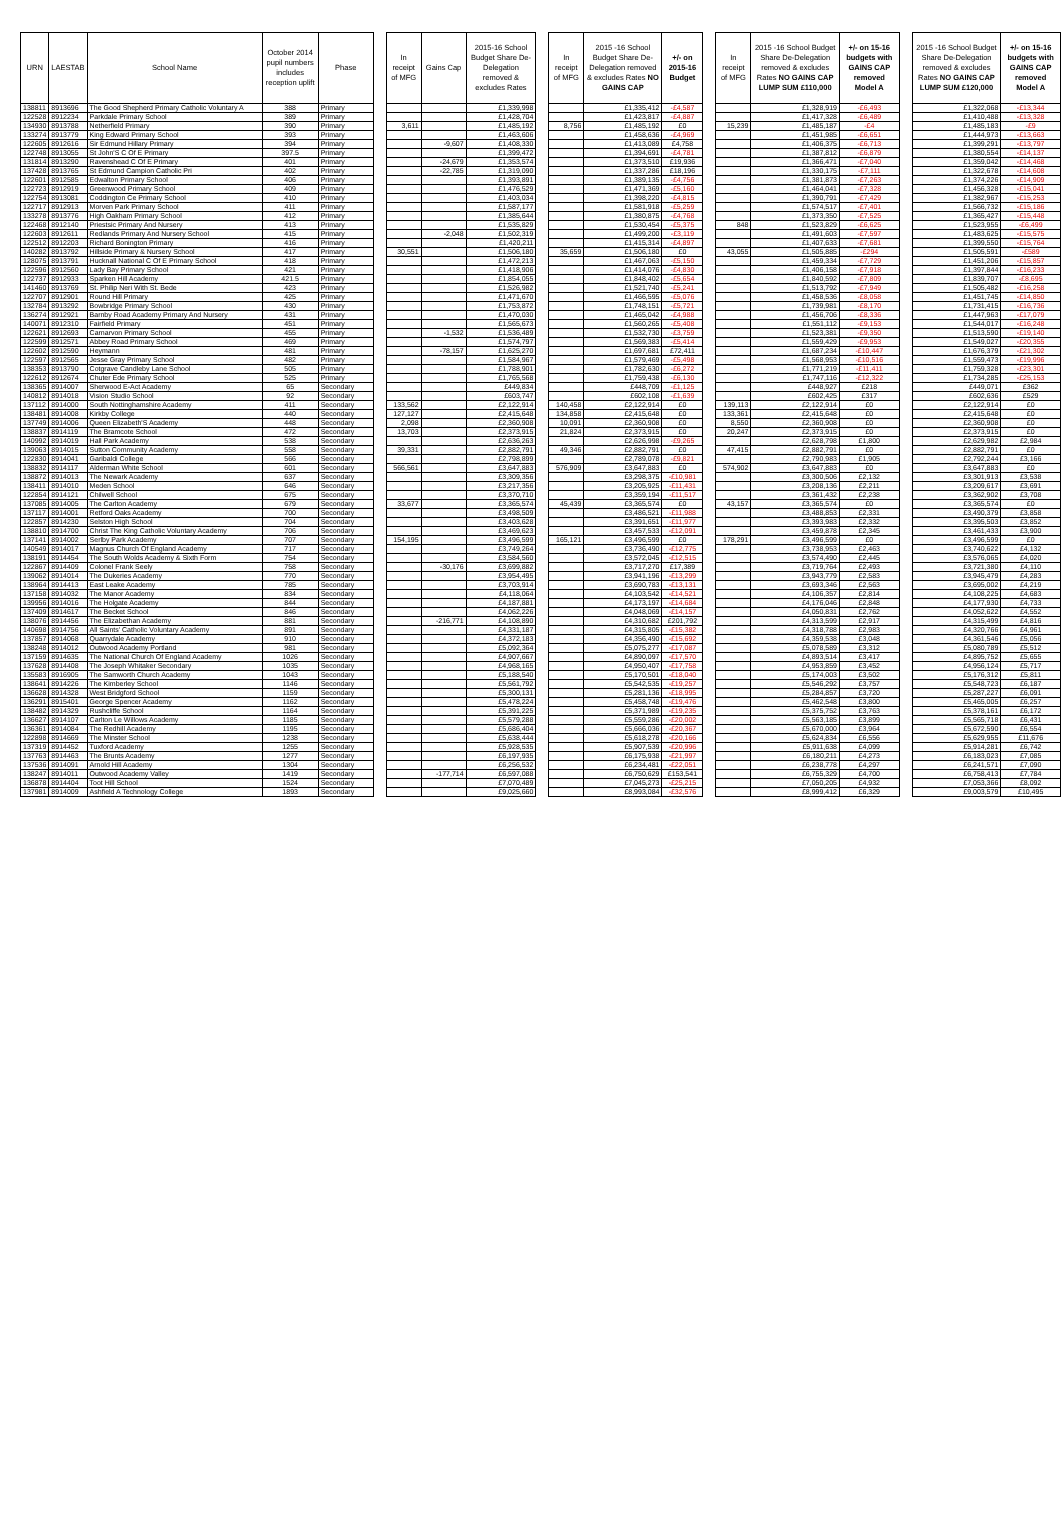| URN | LAESTAB | School Name | October 2014 pupil numbers includes reception uplift | Phase | | In receipt of MFG | Gains Cap | 2015-16 School Budget Share De-Delegation removed & excludes Rates | | In receipt of MFG | 2015 -16 School Budget Share De-Delegation removed & excludes Rates NO GAINS CAP | +/- on 2015-16 Budget | | In receipt of MFG | 2015 -16 School Budget Share De-Delegation removed & excludes Rates NO GAINS CAP LUMP SUM £110,000 | +/- on 15-16 budgets with GAINS CAP removed Model A | | 2015 -16 School Budget Share De-Delegation removed & excludes Rates NO GAINS CAP LUMP SUM £120,000 | +/- on 15-16 budgets with GAINS CAP removed Model A |
| --- | --- | --- | --- | --- | --- | --- | --- | --- | --- | --- | --- | --- | --- | --- | --- | --- | --- | --- | --- |
| 138811 | 8913696 | The Good Shepherd Primary Catholic Voluntary A | 388 | Primary | | | | £1,339,998 | | | £1,335,412 | -£4,587 | | | £1,328,919 | -£6,493 | | £1,322,068 | -£13,344 |
| 122528 | 8912234 | Parkdale Primary School | 389 | Primary | | | | £1,428,704 | | | £1,423,817 | -£4,887 | | | £1,417,328 | -£6,489 | | £1,410,488 | -£13,328 |
| 134930 | 8913788 | Netherfield Primary | 390 | Primary | | 3,611 | | £1,485,192 | | 8,756 | £1,485,192 | £0 | | 15,239 | £1,485,187 | -£4 | | £1,485,183 | -£9 |
| 133274 | 8913779 | King Edward Primary School | 393 | Primary | | | | £1,463,606 | | | £1,458,636 | -£4,969 | | | £1,451,985 | -£6,651 | | £1,444,973 | -£13,663 |
| 122605 | 8912616 | Sir Edmund Hillary Primary | 394 | Primary | | | -9,607 | £1,408,330 | | | £1,413,089 | £4,758 | | | £1,406,375 | -£6,713 | | £1,399,291 | -£13,797 |
| 122748 | 8913055 | St John'S C Of E Primary | 397.5 | Primary | | | | £1,399,472 | | | £1,394,691 | -£4,781 | | | £1,387,812 | -£6,879 | | £1,380,554 | -£14,137 |
| 131814 | 8913290 | Ravenshead C Of E Primary | 401 | Primary | | | -24,679 | £1,353,574 | | | £1,373,510 | £19,936 | | | £1,366,471 | -£7,040 | | £1,359,042 | -£14,468 |
| 137428 | 8913765 | St Edmund Campion Catholic Pri | 402 | Primary | | | -22,785 | £1,319,090 | | | £1,337,286 | £18,196 | | | £1,330,175 | -£7,111 | | £1,322,678 | -£14,608 |
| 122601 | 8912585 | Edwalton Primary School | 406 | Primary | | | | £1,393,891 | | | £1,389,135 | -£4,756 | | | £1,381,873 | -£7,263 | | £1,374,226 | -£14,909 |
| 122723 | 8912919 | Greenwood Primary School | 409 | Primary | | | | £1,476,529 | | | £1,471,369 | -£5,160 | | | £1,464,041 | -£7,328 | | £1,456,328 | -£15,041 |
| 122754 | 8913081 | Coddington Ce Primary School | 410 | Primary | | | | £1,403,034 | | | £1,398,220 | -£4,815 | | | £1,390,791 | -£7,429 | | £1,382,967 | -£15,253 |
| 122717 | 8912913 | Morven Park Primary School | 411 | Primary | | | | £1,587,177 | | | £1,581,918 | -£5,259 | | | £1,574,517 | -£7,401 | | £1,566,732 | -£15,186 |
| 133278 | 8913776 | High Oakham Primary School | 412 | Primary | | | | £1,385,644 | | | £1,380,875 | -£4,768 | | | £1,373,350 | -£7,525 | | £1,365,427 | -£15,448 |
| 122468 | 8912140 | Priestsic Primary And Nursery | 413 | Primary | | | | £1,535,829 | | | £1,530,454 | -£5,375 | | 848 | £1,523,829 | -£6,625 | | £1,523,955 | -£6,499 |
| 122603 | 8912611 | Redlands Primary And Nursery School | 415 | Primary | | | -2,048 | £1,502,319 | | | £1,499,200 | -£3,119 | | | £1,491,603 | -£7,597 | | £1,483,625 | -£15,575 |
| 122512 | 8912203 | Richard Bonington Primary | 416 | Primary | | | | £1,420,211 | | | £1,415,314 | -£4,897 | | | £1,407,633 | -£7,681 | | £1,399,550 | -£15,764 |
| 140282 | 8913792 | Hillside Primary & Nursery School | 417 | Primary | | 30,551 | | £1,506,180 | | 35,659 | £1,506,180 | £0 | | 43,055 | £1,505,885 | -£294 | | £1,505,591 | -£589 |
| 128075 | 8913791 | Hucknall National C Of E Primary School | 418 | Primary | | | | £1,472,213 | | | £1,467,063 | -£5,150 | | | £1,459,334 | -£7,729 | | £1,451,206 | -£15,857 |
| 122596 | 8912560 | Lady Bay Primary School | 421 | Primary | | | | £1,418,906 | | | £1,414,076 | -£4,830 | | | £1,406,158 | -£7,918 | | £1,397,844 | -£16,233 |
| 122737 | 8912933 | Sparken Hill Academy | 421.5 | Primary | | | | £1,854,055 | | | £1,848,402 | -£5,654 | | | £1,840,592 | -£7,809 | | £1,839,707 | -£8,695 |
| 141460 | 8913769 | St. Philip Neri With St. Bede | 423 | Primary | | | | £1,526,982 | | | £1,521,740 | -£5,241 | | | £1,513,792 | -£7,949 | | £1,505,482 | -£16,258 |
| 122707 | 8912901 | Round Hill Primary | 425 | Primary | | | | £1,471,670 | | | £1,466,595 | -£5,076 | | | £1,458,536 | -£8,058 | | £1,451,745 | -£14,850 |
| 132784 | 8913292 | Bowbridge Primary School | 430 | Primary | | | | £1,753,872 | | | £1,748,151 | -£5,721 | | | £1,739,981 | -£8,170 | | £1,731,415 | -£16,736 |
| 136274 | 8912921 | Barnby Road Academy Primary And Nursery | 431 | Primary | | | | £1,470,030 | | | £1,465,042 | -£4,988 | | | £1,456,706 | -£8,336 | | £1,447,963 | -£17,079 |
| 140071 | 8912310 | Fairfield Primary | 451 | Primary | | | | £1,565,673 | | | £1,560,265 | -£5,408 | | | £1,551,112 | -£9,153 | | £1,544,017 | -£16,248 |
| 122621 | 8912693 | Carnarvon Primary School | 455 | Primary | | | -1,532 | £1,536,489 | | | £1,532,730 | -£3,759 | | | £1,523,381 | -£9,350 | | £1,513,590 | -£19,140 |
| 122599 | 8912571 | Abbey Road Primary School | 469 | Primary | | | | £1,574,797 | | | £1,569,383 | -£5,414 | | | £1,559,429 | -£9,953 | | £1,549,027 | -£20,355 |
| 122602 | 8912590 | Heymann | 481 | Primary | | | -78,157 | £1,625,270 | | | £1,697,681 | £72,411 | | | £1,687,234 | -£10,447 | | £1,676,379 | -£21,302 |
| 122597 | 8912565 | Jesse Gray Primary School | 482 | Primary | | | | £1,584,967 | | | £1,579,469 | -£5,498 | | | £1,568,953 | -£10,516 | | £1,559,473 | -£19,996 |
| 138353 | 8913790 | Cotgrave Candleby Lane School | 505 | Primary | | | | £1,788,901 | | | £1,782,630 | -£6,272 | | | £1,771,219 | -£11,411 | | £1,759,328 | -£23,301 |
| 122612 | 8912674 | Chuter Ede Primary School | 525 | Primary | | | | £1,765,568 | | | £1,759,438 | -£6,130 | | | £1,747,116 | -£12,322 | | £1,734,285 | -£25,153 |
| 138365 | 8914007 | Sherwood E-Act Academy | 65 | Secondary | | | | £449,834 | | | £448,709 | -£1,125 | | | £448,927 | £218 | | £449,071 | £362 |
| 140812 | 8914018 | Vision Studio School | 92 | Secondary | | | | £603,747 | | | £602,108 | -£1,639 | | | £602,425 | £317 | | £602,636 | £529 |
| 137112 | 8914000 | South Nottinghamshire Academy | 411 | Secondary | | 133,562 | | £2,122,914 | | 140,458 | £2,122,914 | £0 | | 139,113 | £2,122,914 | £0 | | £2,122,914 | £0 |
| 138481 | 8914008 | Kirkby College | 440 | Secondary | | 127,127 | | £2,415,648 | | 134,858 | £2,415,648 | £0 | | 133,361 | £2,415,648 | £0 | | £2,415,648 | £0 |
| 137749 | 8914006 | Queen Elizabeth'S Academy | 448 | Secondary | | 2,098 | | £2,360,908 | | 10,091 | £2,360,908 | £0 | | 8,550 | £2,360,908 | £0 | | £2,360,908 | £0 |
| 138837 | 8914119 | The Bramcote School | 472 | Secondary | | 13,703 | | £2,373,915 | | 21,824 | £2,373,915 | £0 | | 20,247 | £2,373,915 | £0 | | £2,373,915 | £0 |
| 140992 | 8914019 | Hall Park Academy | 538 | Secondary | | | | £2,636,263 | | | £2,626,998 | -£9,265 | | | £2,628,798 | £1,800 | | £2,629,982 | £2,984 |
| 139063 | 8914015 | Sutton Community Academy | 558 | Secondary | | 39,331 | | £2,882,791 | | 49,346 | £2,882,791 | £0 | | 47,415 | £2,882,791 | £0 | | £2,882,791 | £0 |
| 122830 | 8914041 | Garibaldi College | 566 | Secondary | | | | £2,798,899 | | | £2,789,078 | -£9,821 | | | £2,790,983 | £1,905 | | £2,792,244 | £3,166 |
| 138832 | 8914117 | Alderman White School | 601 | Secondary | | 566,561 | | £3,647,883 | | 576,909 | £3,647,883 | £0 | | 574,902 | £3,647,883 | £0 | | £3,647,883 | £0 |
| 138872 | 8914013 | The Newark Academy | 637 | Secondary | | | | £3,309,356 | | | £3,298,375 | -£10,981 | | | £3,300,506 | £2,132 | | £3,301,913 | £3,538 |
| 138411 | 8914010 | Meden School | 646 | Secondary | | | | £3,217,356 | | | £3,205,925 | -£11,431 | | | £3,208,136 | £2,211 | | £3,209,617 | £3,691 |
| 122854 | 8914121 | Chilwell School | 675 | Secondary | | | | £3,370,710 | | | £3,359,194 | -£11,517 | | | £3,361,432 | £2,238 | | £3,362,902 | £3,708 |
| 137085 | 8914005 | The Carlton Academy | 679 | Secondary | | 33,677 | | £3,365,574 | | 45,439 | £3,365,574 | £0 | | 43,157 | £3,365,574 | £0 | | £3,365,574 | £0 |
| 137117 | 8914001 | Retford Oaks Academy | 700 | Secondary | | | | £3,498,509 | | | £3,486,521 | -£11,988 | | | £3,488,853 | £2,331 | | £3,490,379 | £3,858 |
| 122857 | 8914230 | Selston High School | 704 | Secondary | | | | £3,403,628 | | | £3,391,651 | -£11,977 | | | £3,393,983 | £2,332 | | £3,395,503 | £3,852 |
| 138810 | 8914700 | Christ The King Catholic Voluntary Academy | 706 | Secondary | | | | £3,469,623 | | | £3,457,533 | -£12,091 | | | £3,459,878 | £2,345 | | £3,461,433 | £3,900 |
| 137141 | 8914002 | Serlby Park Academy | 707 | Secondary | | 154,195 | | £3,496,599 | | 165,121 | £3,496,599 | £0 | | 178,291 | £3,496,599 | £0 | | £3,496,599 | £0 |
| 140549 | 8914017 | Magnus Church Of England Academy | 717 | Secondary | | | | £3,749,264 | | | £3,736,490 | -£12,775 | | | £3,738,953 | £2,463 | | £3,740,622 | £4,132 |
| 138191 | 8914454 | The South Wolds Academy & Sixth Form | 754 | Secondary | | | | £3,584,560 | | | £3,572,045 | -£12,515 | | | £3,574,490 | £2,445 | | £3,576,065 | £4,020 |
| 122867 | 8914409 | Colonel Frank Seely | 758 | Secondary | | | -30,176 | £3,699,882 | | | £3,717,270 | £17,389 | | | £3,719,764 | £2,493 | | £3,721,380 | £4,110 |
| 139062 | 8914014 | The Dukeries Academy | 770 | Secondary | | | | £3,954,495 | | | £3,941,196 | -£13,299 | | | £3,943,779 | £2,583 | | £3,945,479 | £4,283 |
| 138964 | 8914413 | East Leake Academy | 785 | Secondary | | | | £3,703,914 | | | £3,690,783 | -£13,131 | | | £3,693,346 | £2,563 | | £3,695,002 | £4,219 |
| 137158 | 8914032 | The Manor Academy | 834 | Secondary | | | | £4,118,064 | | | £4,103,542 | -£14,521 | | | £4,106,357 | £2,814 | | £4,108,225 | £4,683 |
| 139956 | 8914016 | The Holgate Academy | 844 | Secondary | | | | £4,187,881 | | | £4,173,197 | -£14,684 | | | £4,176,046 | £2,848 | | £4,177,930 | £4,733 |
| 137409 | 8914617 | The Becket School | 846 | Secondary | | | | £4,062,226 | | | £4,048,069 | -£14,157 | | | £4,050,831 | £2,762 | | £4,052,622 | £4,552 |
| 138076 | 8914456 | The Elizabethan Academy | 881 | Secondary | | | -216,771 | £4,108,890 | | | £4,310,682 | £201,792 | | | £4,313,599 | £2,917 | | £4,315,499 | £4,816 |
| 140698 | 8914756 | All Saints' Catholic Voluntary Academy | 891 | Secondary | | | | £4,331,187 | | | £4,315,805 | -£15,382 | | | £4,318,788 | £2,983 | | £4,320,766 | £4,961 |
| 137857 | 8914068 | Quarrydale Academy | 910 | Secondary | | | | £4,372,183 | | | £4,356,490 | -£15,692 | | | £4,359,538 | £3,048 | | £4,361,546 | £5,056 |
| 138248 | 8914012 | Outwood Academy Portland | 981 | Secondary | | | | £5,092,364 | | | £5,075,277 | -£17,087 | | | £5,078,589 | £3,312 | | £5,080,789 | £5,512 |
| 137159 | 8914635 | The National Church Of England Academy | 1026 | Secondary | | | | £4,907,667 | | | £4,890,097 | -£17,570 | | | £4,893,514 | £3,417 | | £4,895,752 | £5,655 |
| 137628 | 8914408 | The Joseph Whitaker Secondary | 1035 | Secondary | | | | £4,968,165 | | | £4,950,407 | -£17,758 | | | £4,953,859 | £3,452 | | £4,956,124 | £5,717 |
| 135583 | 8916905 | The Samworth Church Academy | 1043 | Secondary | | | | £5,188,540 | | | £5,170,501 | -£18,040 | | | £5,174,003 | £3,502 | | £5,176,312 | £5,811 |
| 138641 | 8914226 | The Kimberley School | 1146 | Secondary | | | | £5,561,792 | | | £5,542,535 | -£19,257 | | | £5,546,292 | £3,757 | | £5,548,723 | £6,187 |
| 136628 | 8914328 | West Bridgford School | 1159 | Secondary | | | | £5,300,131 | | | £5,281,136 | -£18,995 | | | £5,284,857 | £3,720 | | £5,287,227 | £6,091 |
| 136291 | 8915401 | George Spencer Academy | 1162 | Secondary | | | | £5,478,224 | | | £5,458,748 | -£19,476 | | | £5,462,548 | £3,800 | | £5,465,005 | £6,257 |
| 138482 | 8914329 | Rushcliffe School | 1164 | Secondary | | | | £5,391,225 | | | £5,371,989 | -£19,235 | | | £5,375,752 | £3,763 | | £5,378,161 | £6,172 |
| 136627 | 8914107 | Carlton Le Willows Academy | 1185 | Secondary | | | | £5,579,288 | | | £5,559,286 | -£20,002 | | | £5,563,185 | £3,899 | | £5,565,718 | £6,431 |
| 136361 | 8914084 | The Redhill Academy | 1195 | Secondary | | | | £5,686,404 | | | £5,666,036 | -£20,367 | | | £5,670,000 | £3,964 | | £5,672,590 | £6,554 |
| 122898 | 8914669 | The Minster School | 1238 | Secondary | | | | £5,638,444 | | | £5,618,278 | -£20,166 | | | £5,624,834 | £6,556 | | £5,629,955 | £11,676 |
| 137319 | 8914452 | Tuxford Academy | 1255 | Secondary | | | | £5,928,535 | | | £5,907,539 | -£20,996 | | | £5,911,638 | £4,099 | | £5,914,281 | £6,742 |
| 137763 | 8914463 | The Brunts Academy | 1277 | Secondary | | | | £6,197,935 | | | £6,175,938 | -£21,997 | | | £6,180,211 | £4,273 | | £6,183,023 | £7,085 |
| 137536 | 8914091 | Arnold Hill Academy | 1304 | Secondary | | | | £6,256,532 | | | £6,234,481 | -£22,051 | | | £6,238,778 | £4,297 | | £6,241,571 | £7,090 |
| 138247 | 8914011 | Outwood Academy Valley | 1419 | Secondary | | | -177,714 | £6,597,088 | | | £6,750,629 | £153,541 | | | £6,755,329 | £4,700 | | £6,758,413 | £7,784 |
| 136878 | 8914404 | Toot Hill School | 1524 | Secondary | | | | £7,070,489 | | | £7,045,273 | -£25,215 | | | £7,050,205 | £4,932 | | £7,053,366 | £8,092 |
| 137981 | 8914009 | Ashfield A Technology College | 1893 | Secondary | | | | £9,025,660 | | | £8,993,084 | -£32,576 | | | £8,999,412 | £6,329 | | £9,003,579 | £10,495 |